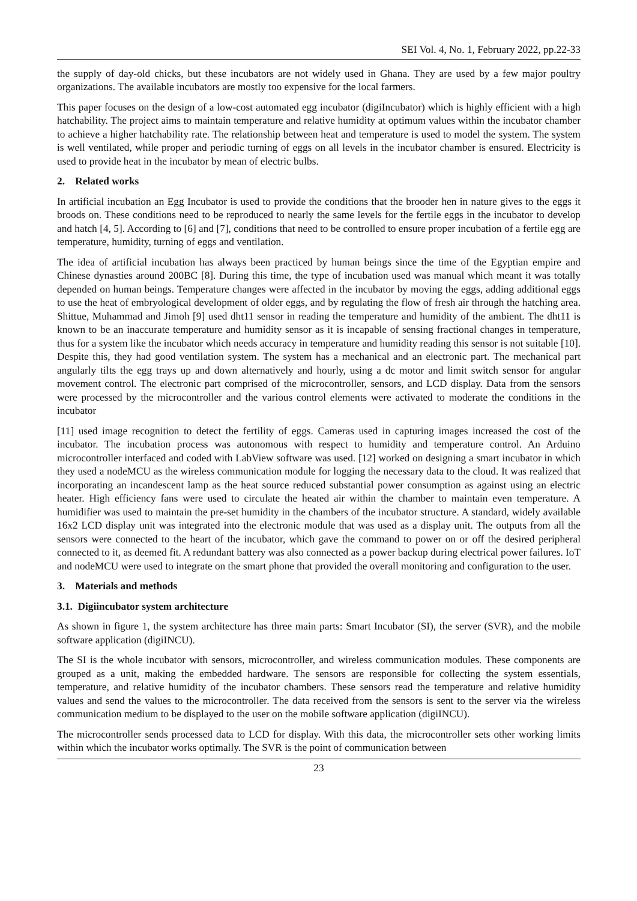SEI Vol. 4, No. 1, February 2022, pp.22-33
the supply of day-old chicks, but these incubators are not widely used in Ghana. They are used by a few major poultry organizations. The available incubators are mostly too expensive for the local farmers.
This paper focuses on the design of a low-cost automated egg incubator (digiIncubator) which is highly efficient with a high hatchability. The project aims to maintain temperature and relative humidity at optimum values within the incubator chamber to achieve a higher hatchability rate. The relationship between heat and temperature is used to model the system. The system is well ventilated, while proper and periodic turning of eggs on all levels in the incubator chamber is ensured. Electricity is used to provide heat in the incubator by mean of electric bulbs.
2. Related works
In artificial incubation an Egg Incubator is used to provide the conditions that the brooder hen in nature gives to the eggs it broods on. These conditions need to be reproduced to nearly the same levels for the fertile eggs in the incubator to develop and hatch [4, 5]. According to [6] and [7], conditions that need to be controlled to ensure proper incubation of a fertile egg are temperature, humidity, turning of eggs and ventilation.
The idea of artificial incubation has always been practiced by human beings since the time of the Egyptian empire and Chinese dynasties around 200BC [8]. During this time, the type of incubation used was manual which meant it was totally depended on human beings. Temperature changes were affected in the incubator by moving the eggs, adding additional eggs to use the heat of embryological development of older eggs, and by regulating the flow of fresh air through the hatching area. Shittue, Muhammad and Jimoh [9] used dht11 sensor in reading the temperature and humidity of the ambient. The dht11 is known to be an inaccurate temperature and humidity sensor as it is incapable of sensing fractional changes in temperature, thus for a system like the incubator which needs accuracy in temperature and humidity reading this sensor is not suitable [10]. Despite this, they had good ventilation system. The system has a mechanical and an electronic part. The mechanical part angularly tilts the egg trays up and down alternatively and hourly, using a dc motor and limit switch sensor for angular movement control. The electronic part comprised of the microcontroller, sensors, and LCD display. Data from the sensors were processed by the microcontroller and the various control elements were activated to moderate the conditions in the incubator
[11] used image recognition to detect the fertility of eggs. Cameras used in capturing images increased the cost of the incubator. The incubation process was autonomous with respect to humidity and temperature control. An Arduino microcontroller interfaced and coded with LabView software was used. [12] worked on designing a smart incubator in which they used a nodeMCU as the wireless communication module for logging the necessary data to the cloud. It was realized that incorporating an incandescent lamp as the heat source reduced substantial power consumption as against using an electric heater. High efficiency fans were used to circulate the heated air within the chamber to maintain even temperature. A humidifier was used to maintain the pre-set humidity in the chambers of the incubator structure. A standard, widely available 16x2 LCD display unit was integrated into the electronic module that was used as a display unit. The outputs from all the sensors were connected to the heart of the incubator, which gave the command to power on or off the desired peripheral connected to it, as deemed fit. A redundant battery was also connected as a power backup during electrical power failures. IoT and nodeMCU were used to integrate on the smart phone that provided the overall monitoring and configuration to the user.
3. Materials and methods
3.1. Digiincubator system architecture
As shown in figure 1, the system architecture has three main parts: Smart Incubator (SI), the server (SVR), and the mobile software application (digiINCU).
The SI is the whole incubator with sensors, microcontroller, and wireless communication modules. These components are grouped as a unit, making the embedded hardware. The sensors are responsible for collecting the system essentials, temperature, and relative humidity of the incubator chambers. These sensors read the temperature and relative humidity values and send the values to the microcontroller. The data received from the sensors is sent to the server via the wireless communication medium to be displayed to the user on the mobile software application (digiINCU).
The microcontroller sends processed data to LCD for display. With this data, the microcontroller sets other working limits within which the incubator works optimally. The SVR is the point of communication between
23